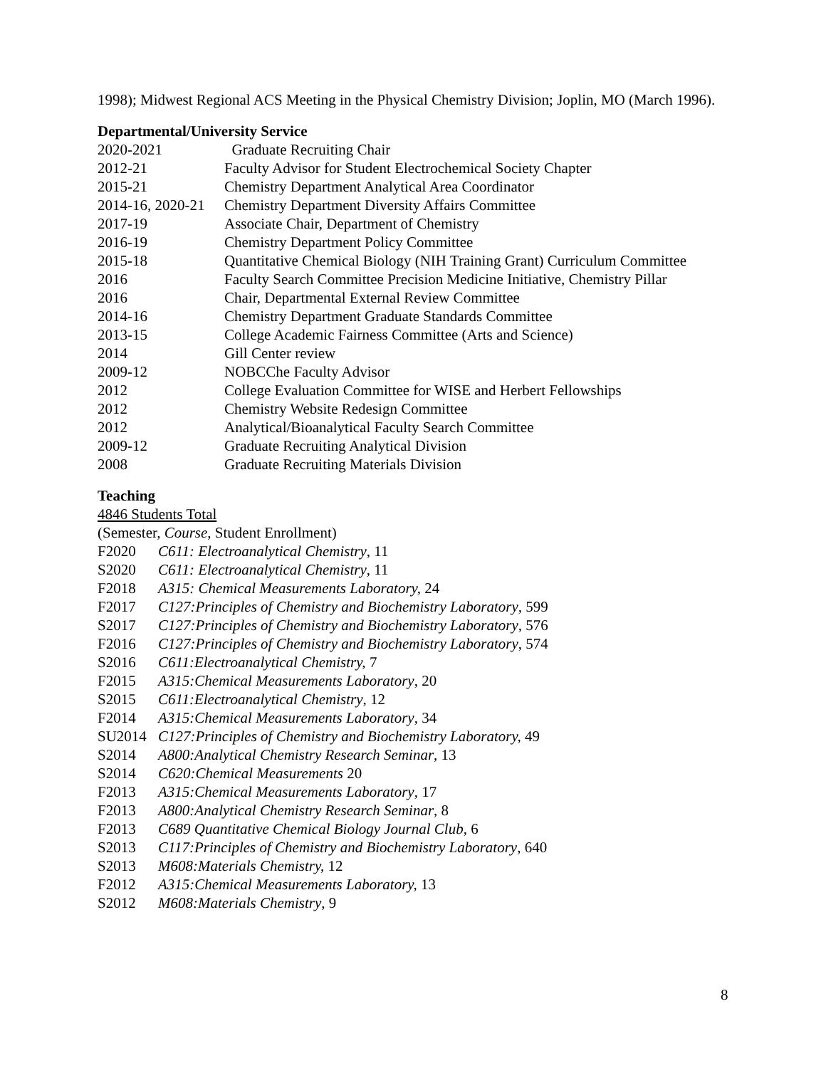1998); Midwest Regional ACS Meeting in the Physical Chemistry Division; Joplin, MO (March 1996).
Departmental/University Service
2020-2021 Graduate Recruiting Chair
2012-21 Faculty Advisor for Student Electrochemical Society Chapter
2015-21 Chemistry Department Analytical Area Coordinator
2014-16, 2020-21 Chemistry Department Diversity Affairs Committee
2017-19 Associate Chair, Department of Chemistry
2016-19 Chemistry Department Policy Committee
2015-18 Quantitative Chemical Biology (NIH Training Grant) Curriculum Committee
2016 Faculty Search Committee Precision Medicine Initiative, Chemistry Pillar
2016 Chair, Departmental External Review Committee
2014-16 Chemistry Department Graduate Standards Committee
2013-15 College Academic Fairness Committee (Arts and Science)
2014 Gill Center review
2009-12 NOBCChe Faculty Advisor
2012 College Evaluation Committee for WISE and Herbert Fellowships
2012 Chemistry Website Redesign Committee
2012 Analytical/Bioanalytical Faculty Search Committee
2009-12 Graduate Recruiting Analytical Division
2008 Graduate Recruiting Materials Division
Teaching
4846 Students Total
(Semester, Course, Student Enrollment)
F2020 C611: Electroanalytical Chemistry, 11
S2020 C611: Electroanalytical Chemistry, 11
F2018 A315: Chemical Measurements Laboratory, 24
F2017 C127:Principles of Chemistry and Biochemistry Laboratory, 599
S2017 C127:Principles of Chemistry and Biochemistry Laboratory, 576
F2016 C127:Principles of Chemistry and Biochemistry Laboratory, 574
S2016 C611:Electroanalytical Chemistry, 7
F2015 A315:Chemical Measurements Laboratory, 20
S2015 C611:Electroanalytical Chemistry, 12
F2014 A315:Chemical Measurements Laboratory, 34
SU2014 C127:Principles of Chemistry and Biochemistry Laboratory, 49
S2014 A800:Analytical Chemistry Research Seminar, 13
S2014 C620:Chemical Measurements 20
F2013 A315:Chemical Measurements Laboratory, 17
F2013 A800:Analytical Chemistry Research Seminar, 8
F2013 C689 Quantitative Chemical Biology Journal Club, 6
S2013 C117:Principles of Chemistry and Biochemistry Laboratory, 640
S2013 M608:Materials Chemistry, 12
F2012 A315:Chemical Measurements Laboratory, 13
S2012 M608:Materials Chemistry, 9
8